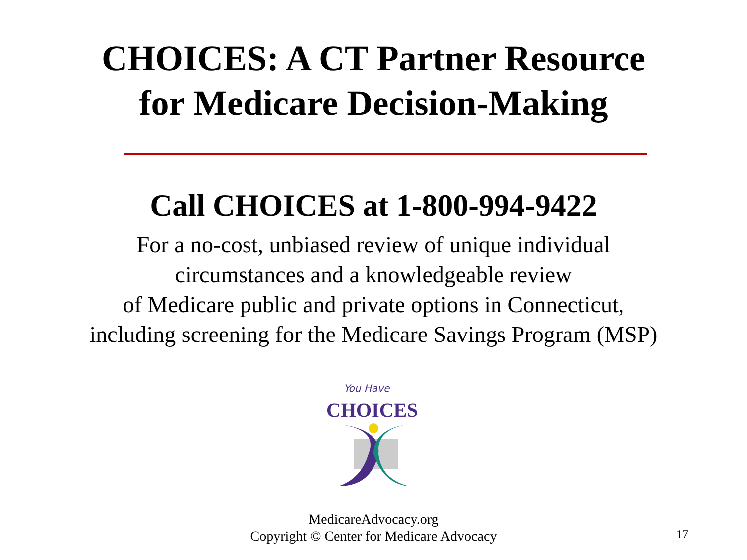CHOICES: A CT Partner Resource
for Medicare Decision-Making
Call CHOICES at 1-800-994-9422
For a no-cost, unbiased review of unique individual
circumstances and a knowledgeable review
of Medicare public and private options in Connecticut,
including screening for the Medicare Savings Program (MSP)
You Have
CHOICES
MedicareAdvocacy.org
Copyright © Center for Medicare Advocacy
17